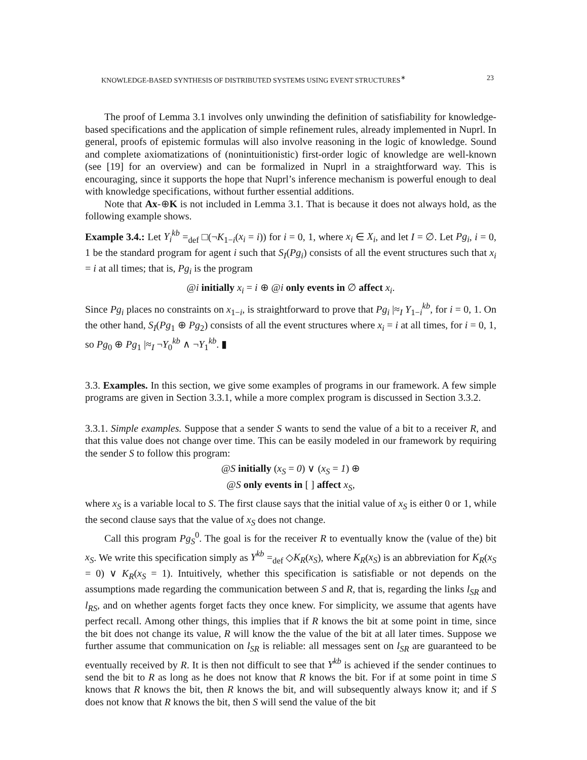KNOWLEDGE-BASED SYNTHESIS OF DISTRIBUTED SYSTEMS USING EVENT STRUCTURES<sup>∗</sup> 23
The proof of Lemma 3.1 involves only unwinding the definition of satisfiability for knowledge-based specifications and the application of simple refinement rules, already implemented in Nuprl. In general, proofs of epistemic formulas will also involve reasoning in the logic of knowledge. Sound and complete axiomatizations of (nonintuitionistic) first-order logic of knowledge are well-known (see [19] for an overview) and can be formalized in Nuprl in a straightforward way. This is encouraging, since it supports the hope that Nuprl’s inference mechanism is powerful enough to deal with knowledge specifications, without further essential additions.
Note that Ax-⊕K is not included in Lemma 3.1. That is because it does not always hold, as the following example shows.
Example 3.4.: Let Y<sub>i</sub><sup>kb</sup> =<sub>def</sub> □(¬K<sub>1−i</sub>(x<sub>i</sub> = i)) for i = 0, 1, where x<sub>i</sub> ∈ X<sub>i</sub>, and let I = ∅. Let Pg<sub>i</sub>, i = 0, 1 be the standard program for agent i such that S<sub>I</sub>(Pg<sub>i</sub>) consists of all the event structures such that x<sub>i</sub> = i at all times; that is, Pg<sub>i</sub> is the program
@i initially x<sub>i</sub> = i ⊕ @i only events in ∅ affect x<sub>i</sub>.
Since Pg<sub>i</sub> places no constraints on x<sub>1−i</sub>, is straightforward to prove that Pg<sub>i</sub> |≈<sub>I</sub> Y<sub>1−i</sub><sup>kb</sup>, for i = 0, 1. On the other hand, S<sub>I</sub>(Pg<sub>1</sub> ⊕ Pg<sub>2</sub>) consists of all the event structures where x<sub>i</sub> = i at all times, for i = 0, 1, so Pg<sub>0</sub> ⊕ Pg<sub>1</sub> |≈<sub>I</sub> ¬Y<sub>0</sub><sup>kb</sup> ∧ ¬Y<sub>1</sub><sup>kb</sup>. ▮
3.3. Examples. In this section, we give some examples of programs in our framework. A few simple programs are given in Section 3.3.1, while a more complex program is discussed in Section 3.3.2.
3.3.1. Simple examples. Suppose that a sender S wants to send the value of a bit to a receiver R, and that this value does not change over time. This can be easily modeled in our framework by requiring the sender S to follow this program:
@S initially (x<sub>S</sub> = 0) ∨ (x<sub>S</sub> = 1) ⊕
@S only events in [ ] affect x<sub>S</sub>,
where x<sub>S</sub> is a variable local to S. The first clause says that the initial value of x<sub>S</sub> is either 0 or 1, while the second clause says that the value of x<sub>S</sub> does not change.
Call this program Pg<sub>S</sub><sup>0</sup>. The goal is for the receiver R to eventually know the (value of the) bit x<sub>S</sub>. We write this specification simply as Y<sup>kb</sup> =<sub>def</sub> ◇K<sub>R</sub>(x<sub>S</sub>), where K<sub>R</sub>(x<sub>S</sub>) is an abbreviation for K<sub>R</sub>(x<sub>S</sub> = 0) ∨ K<sub>R</sub>(x<sub>S</sub> = 1). Intuitively, whether this specification is satisfiable or not depends on the assumptions made regarding the communication between S and R, that is, regarding the links l<sub>SR</sub> and l<sub>RS</sub>, and on whether agents forget facts they once knew. For simplicity, we assume that agents have perfect recall. Among other things, this implies that if R knows the bit at some point in time, since the bit does not change its value, R will know the the value of the bit at all later times. Suppose we further assume that communication on l<sub>SR</sub> is reliable: all messages sent on l<sub>SR</sub> are guaranteed to be eventually received by R. It is then not difficult to see that Y<sup>kb</sup> is achieved if the sender continues to send the bit to R as long as he does not know that R knows the bit. For if at some point in time S knows that R knows the bit, then R knows the bit, and will subsequently always know it; and if S does not know that R knows the bit, then S will send the value of the bit